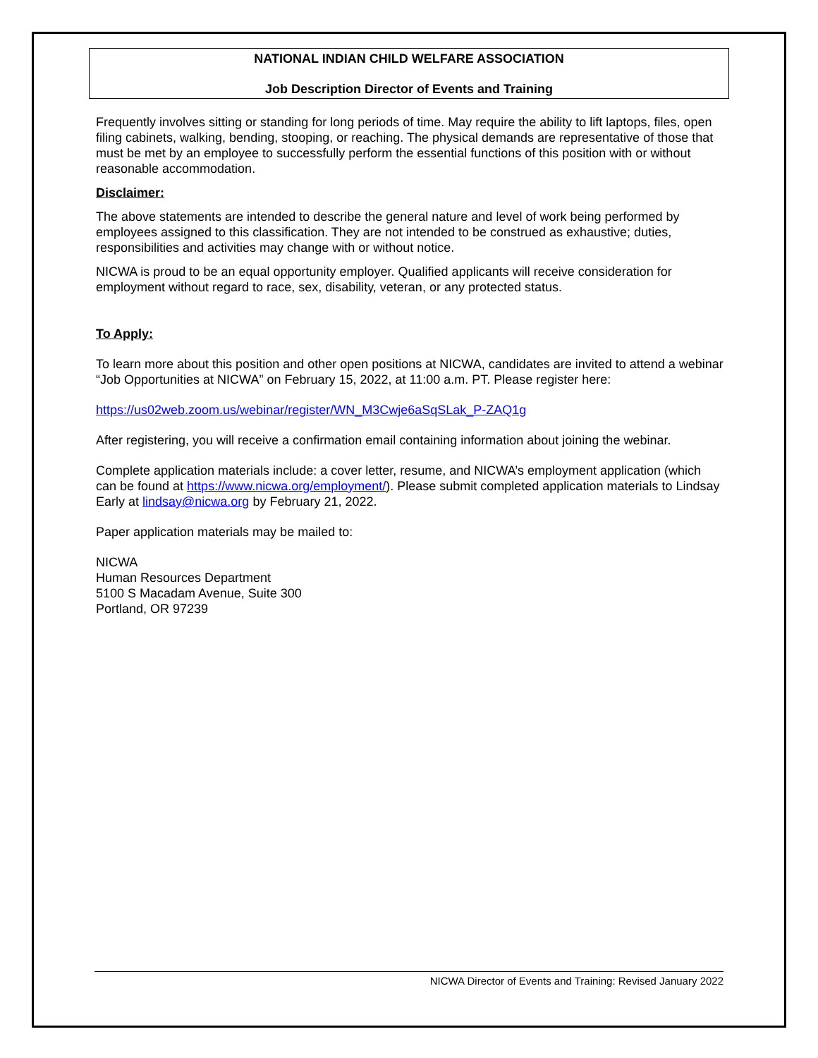NATIONAL INDIAN CHILD WELFARE ASSOCIATION
Job Description Director of Events and Training
Frequently involves sitting or standing for long periods of time. May require the ability to lift laptops, files, open filing cabinets, walking, bending, stooping, or reaching. The physical demands are representative of those that must be met by an employee to successfully perform the essential functions of this position with or without reasonable accommodation.
Disclaimer:
The above statements are intended to describe the general nature and level of work being performed by employees assigned to this classification. They are not intended to be construed as exhaustive; duties, responsibilities and activities may change with or without notice.
NICWA is proud to be an equal opportunity employer. Qualified applicants will receive consideration for employment without regard to race, sex, disability, veteran, or any protected status.
To Apply:
To learn more about this position and other open positions at NICWA, candidates are invited to attend a webinar “Job Opportunities at NICWA” on February 15, 2022, at 11:00 a.m. PT. Please register here:
https://us02web.zoom.us/webinar/register/WN_M3Cwje6aSqSLak_P-ZAQ1g
After registering, you will receive a confirmation email containing information about joining the webinar.
Complete application materials include: a cover letter, resume, and NICWA’s employment application (which can be found at https://www.nicwa.org/employment/). Please submit completed application materials to Lindsay Early at lindsay@nicwa.org by February 21, 2022.
Paper application materials may be mailed to:
NICWA
Human Resources Department
5100 S Macadam Avenue, Suite 300
Portland, OR 97239
NICWA Director of Events and Training: Revised January 2022